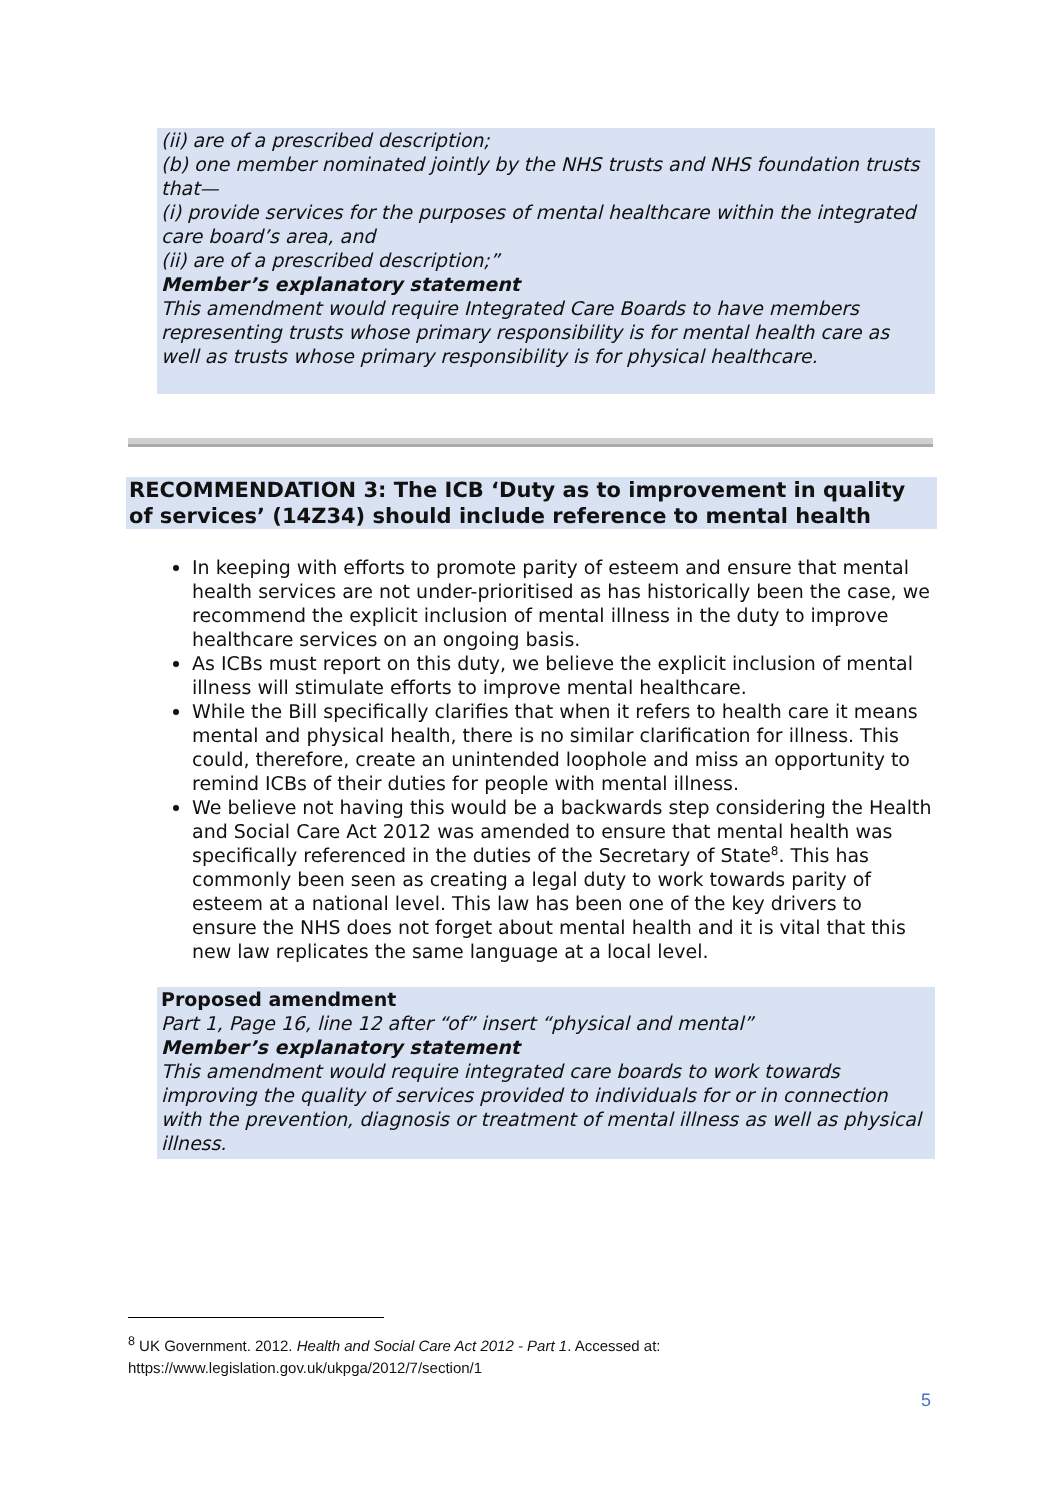(ii) are of a prescribed description;
(b) one member nominated jointly by the NHS trusts and NHS foundation trusts that—
(i) provide services for the purposes of mental healthcare within the integrated care board’s area, and
(ii) are of a prescribed description;”
Member’s explanatory statement
This amendment would require Integrated Care Boards to have members representing trusts whose primary responsibility is for mental health care as well as trusts whose primary responsibility is for physical healthcare.
RECOMMENDATION 3: The ICB ‘Duty as to improvement in quality of services’ (14Z34) should include reference to mental health
In keeping with efforts to promote parity of esteem and ensure that mental health services are not under-prioritised as has historically been the case, we recommend the explicit inclusion of mental illness in the duty to improve healthcare services on an ongoing basis.
As ICBs must report on this duty, we believe the explicit inclusion of mental illness will stimulate efforts to improve mental healthcare.
While the Bill specifically clarifies that when it refers to health care it means mental and physical health, there is no similar clarification for illness. This could, therefore, create an unintended loophole and miss an opportunity to remind ICBs of their duties for people with mental illness.
We believe not having this would be a backwards step considering the Health and Social Care Act 2012 was amended to ensure that mental health was specifically referenced in the duties of the Secretary of State<sup>8</sup>. This has commonly been seen as creating a legal duty to work towards parity of esteem at a national level. This law has been one of the key drivers to ensure the NHS does not forget about mental health and it is vital that this new law replicates the same language at a local level.
Proposed amendment
Part 1, Page 16, line 12 after “of” insert “physical and mental”
Member’s explanatory statement
This amendment would require integrated care boards to work towards improving the quality of services provided to individuals for or in connection with the prevention, diagnosis or treatment of mental illness as well as physical illness.
<sup>8</sup> UK Government. 2012. Health and Social Care Act 2012 - Part 1. Accessed at:
https://www.legislation.gov.uk/ukpga/2012/7/section/1
5